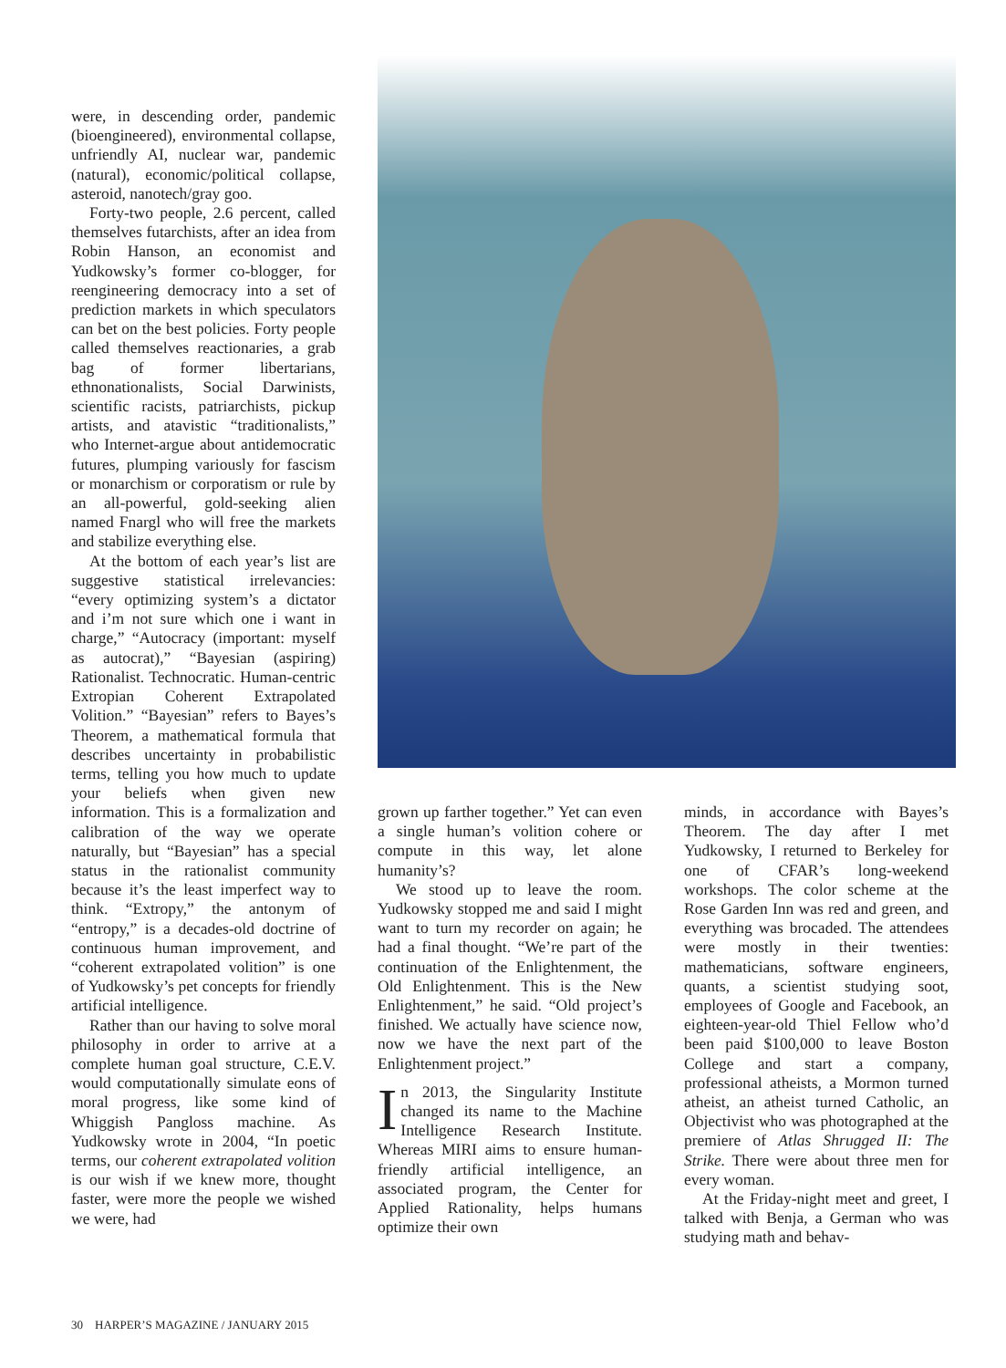were, in descending order, pandemic (bioengineered), environmental collapse, unfriendly AI, nuclear war, pandemic (natural), economic/political collapse, asteroid, nanotech/gray goo.
Forty-two people, 2.6 percent, called themselves futarchists, after an idea from Robin Hanson, an economist and Yudkowsky’s former co-blogger, for reengineering democracy into a set of prediction markets in which speculators can bet on the best policies. Forty people called themselves reactionaries, a grab bag of former libertarians, ethnonationalists, Social Darwinists, scientific racists, patriarchists, pickup artists, and atavistic “traditionalists,” who Internet-argue about antidemocratic futures, plumping variously for fascism or monarchism or corporatism or rule by an all-powerful, gold-seeking alien named Fnargl who will free the markets and stabilize everything else.
At the bottom of each year’s list are suggestive statistical irrelevancies: “every optimizing system’s a dictator and i’m not sure which one i want in charge,” “Autocracy (important: myself as autocrat),” “Bayesian (aspiring) Rationalist. Technocratic. Human-centric Extropian Coherent Extrapolated Volition.” “Bayesian” refers to Bayes’s Theorem, a mathematical formula that describes uncertainty in probabilistic terms, telling you how much to update your beliefs when given new information. This is a formalization and calibration of the way we operate naturally, but “Bayesian” has a special status in the rationalist community because it’s the least imperfect way to think. “Extropy,” the antonym of “entropy,” is a decades-old doctrine of continuous human improvement, and “coherent extrapolated volition” is one of Yudkowsky’s pet concepts for friendly artificial intelligence.
Rather than our having to solve moral philosophy in order to arrive at a complete human goal structure, C.E.V. would computationally simulate eons of moral progress, like some kind of Whiggish Pangloss machine. As Yudkowsky wrote in 2004, “In poetic terms, our coherent extrapolated volition is our wish if we knew more, thought faster, were more the people we wished we were, had
grown up farther together.” Yet can even a single human’s volition cohere or compute in this way, let alone humanity’s?
We stood up to leave the room. Yudkowsky stopped me and said I might want to turn my recorder on again; he had a final thought. “We’re part of the continuation of the Enlightenment, the Old Enlightenment. This is the New Enlightenment,” he said. “Old project’s finished. We actually have science now, now we have the next part of the Enlightenment project.”
In 2013, the Singularity Institute changed its name to the Machine Intelligence Research Institute. Whereas MIRI aims to ensure human-friendly artificial intelligence, an associated program, the Center for Applied Rationality, helps humans optimize their own
minds, in accordance with Bayes’s Theorem. The day after I met Yudkowsky, I returned to Berkeley for one of CFAR’s long-weekend workshops. The color scheme at the Rose Garden Inn was red and green, and everything was brocaded. The attendees were mostly in their twenties: mathematicians, software engineers, quants, a scientist studying soot, employees of Google and Facebook, an eighteen-year-old Thiel Fellow who’d been paid $100,000 to leave Boston College and start a company, professional atheists, a Mormon turned atheist, an atheist turned Catholic, an Objectivist who was photographed at the premiere of Atlas Shrugged II: The Strike. There were about three men for every woman.
At the Friday-night meet and greet, I talked with Benja, a German who was studying math and behav-
30 HARPER’S MAGAZINE / JANUARY 2015